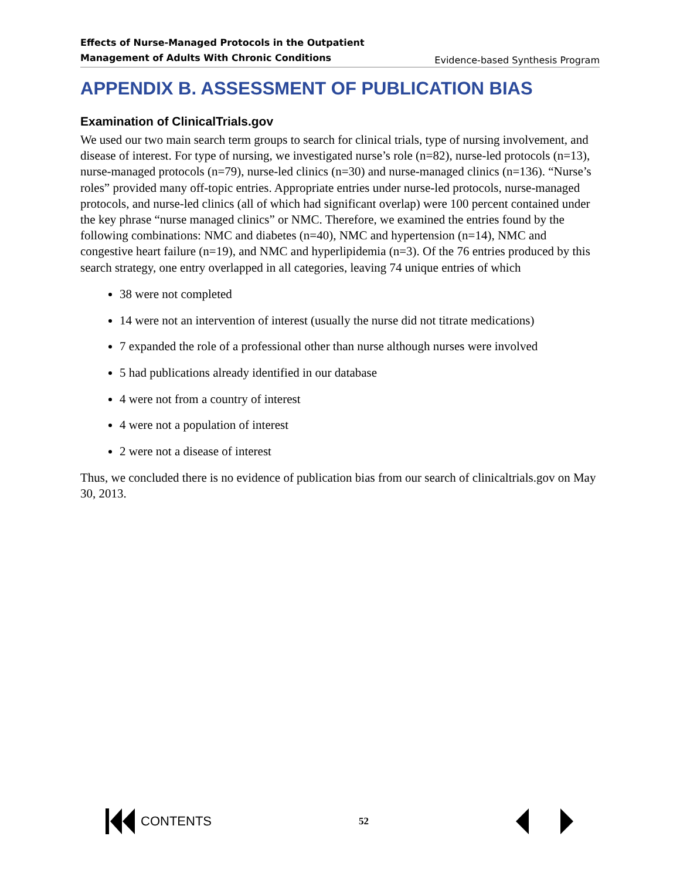Effects of Nurse-Managed Protocols in the Outpatient
Management of Adults With Chronic Conditions Evidence-based Synthesis Program
APPENDIX B. ASSESSMENT OF PUBLICATION BIAS
Examination of ClinicalTrials.gov
We used our two main search term groups to search for clinical trials, type of nursing involvement, and disease of interest. For type of nursing, we investigated nurse’s role (n=82), nurse-led protocols (n=13), nurse-managed protocols (n=79), nurse-led clinics (n=30) and nurse-managed clinics (n=136). “Nurse’s roles” provided many off-topic entries. Appropriate entries under nurse-led protocols, nurse-managed protocols, and nurse-led clinics (all of which had significant overlap) were 100 percent contained under the key phrase “nurse managed clinics” or NMC. Therefore, we examined the entries found by the following combinations: NMC and diabetes (n=40), NMC and hypertension (n=14), NMC and congestive heart failure (n=19), and NMC and hyperlipidemia (n=3). Of the 76 entries produced by this search strategy, one entry overlapped in all categories, leaving 74 unique entries of which
38 were not completed
14 were not an intervention of interest (usually the nurse did not titrate medications)
7 expanded the role of a professional other than nurse although nurses were involved
5 had publications already identified in our database
4 were not from a country of interest
4 were not a population of interest
2 were not a disease of interest
Thus, we concluded there is no evidence of publication bias from our search of clinicaltrials.gov on May 30, 2013.
CONTENTS
52